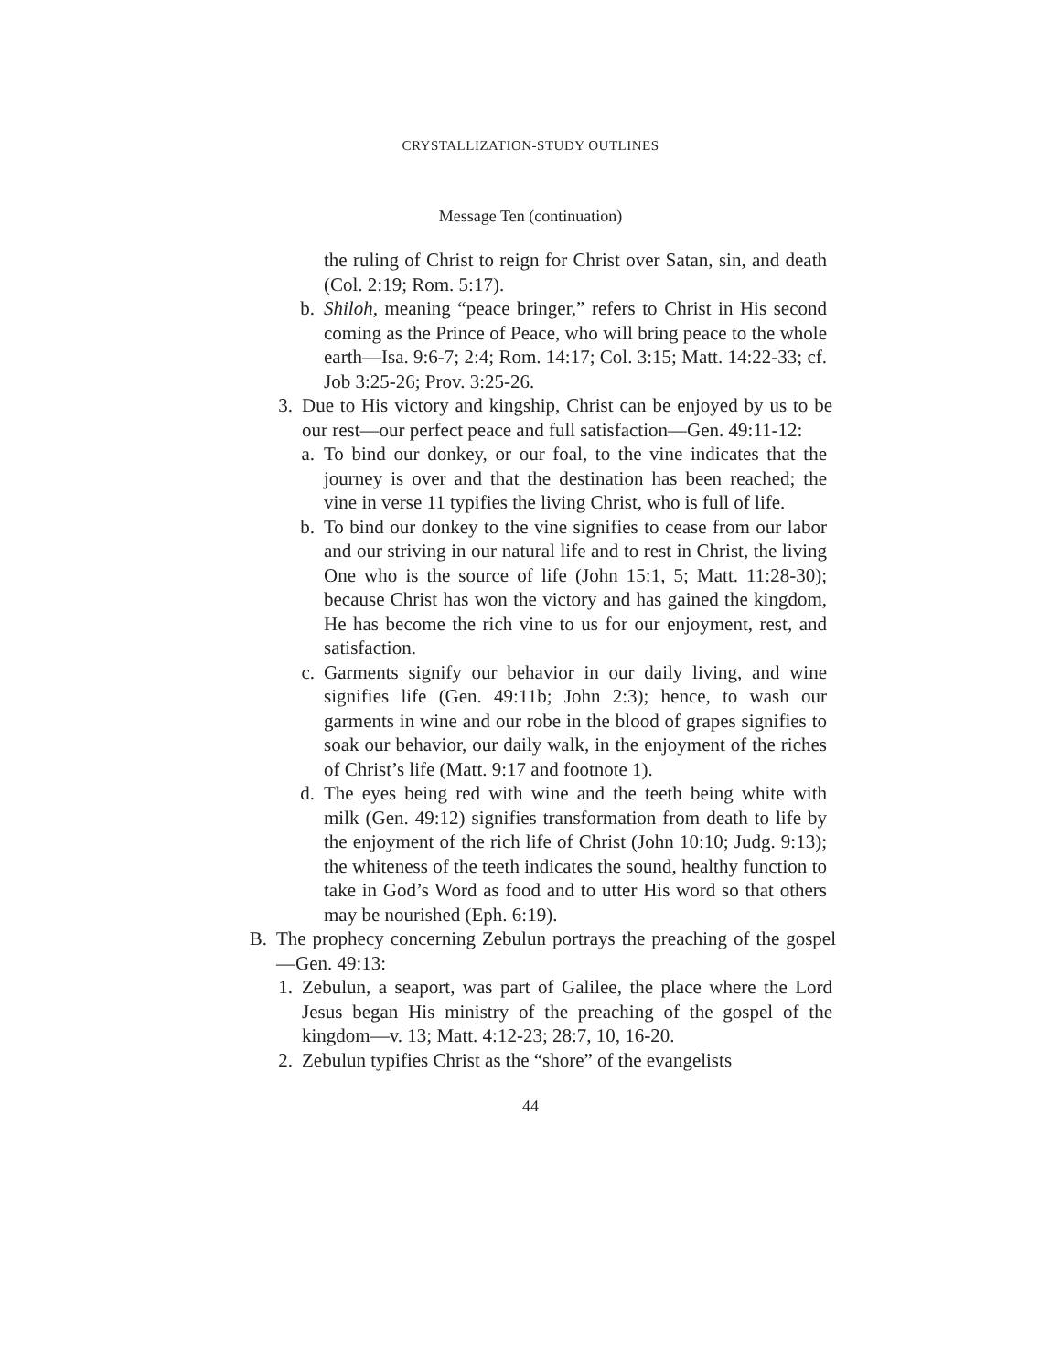CRYSTALLIZATION-STUDY OUTLINES
Message Ten (continuation)
the ruling of Christ to reign for Christ over Satan, sin, and death (Col. 2:19; Rom. 5:17).
b. Shiloh, meaning “peace bringer,” refers to Christ in His second coming as the Prince of Peace, who will bring peace to the whole earth—Isa. 9:6-7; 2:4; Rom. 14:17; Col. 3:15; Matt. 14:22-33; cf. Job 3:25-26; Prov. 3:25-26.
3. Due to His victory and kingship, Christ can be enjoyed by us to be our rest—our perfect peace and full satisfaction—Gen. 49:11-12:
a. To bind our donkey, or our foal, to the vine indicates that the journey is over and that the destination has been reached; the vine in verse 11 typifies the living Christ, who is full of life.
b. To bind our donkey to the vine signifies to cease from our labor and our striving in our natural life and to rest in Christ, the living One who is the source of life (John 15:1, 5; Matt. 11:28-30); because Christ has won the victory and has gained the kingdom, He has become the rich vine to us for our enjoyment, rest, and satisfaction.
c. Garments signify our behavior in our daily living, and wine signifies life (Gen. 49:11b; John 2:3); hence, to wash our garments in wine and our robe in the blood of grapes signifies to soak our behavior, our daily walk, in the enjoyment of the riches of Christ’s life (Matt. 9:17 and footnote 1).
d. The eyes being red with wine and the teeth being white with milk (Gen. 49:12) signifies transformation from death to life by the enjoyment of the rich life of Christ (John 10:10; Judg. 9:13); the whiteness of the teeth indicates the sound, healthy function to take in God’s Word as food and to utter His word so that others may be nourished (Eph. 6:19).
B. The prophecy concerning Zebulun portrays the preaching of the gospel—Gen. 49:13:
1. Zebulun, a seaport, was part of Galilee, the place where the Lord Jesus began His ministry of the preaching of the gospel of the kingdom—v. 13; Matt. 4:12-23; 28:7, 10, 16-20.
2. Zebulun typifies Christ as the “shore” of the evangelists
44